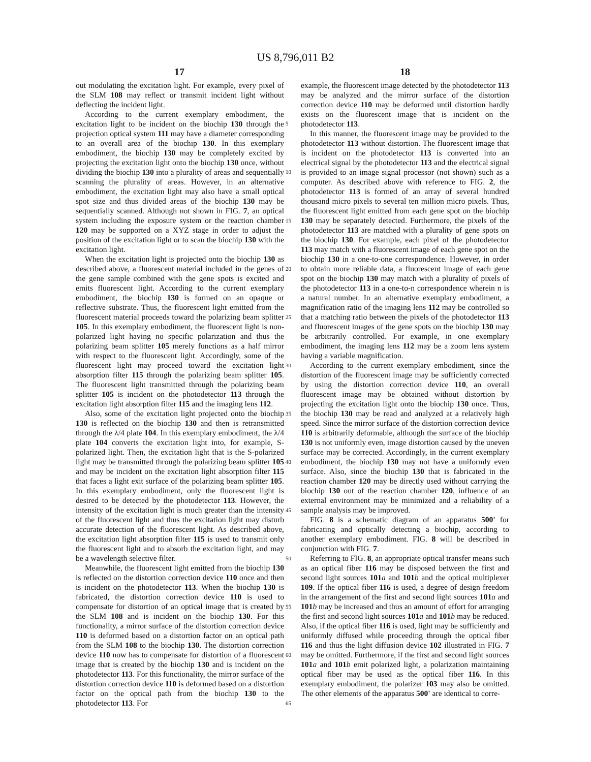US 8,796,011 B2
17 18
out modulating the excitation light. For example, every pixel of the SLM 108 may reflect or transmit incident light without deflecting the incident light.
According to the current exemplary embodiment, the excitation light to be incident on the biochip 130 through the projection optical system 111 may have a diameter corresponding to an overall area of the biochip 130. In this exemplary embodiment, the biochip 130 may be completely excited by projecting the excitation light onto the biochip 130 once, without dividing the biochip 130 into a plurality of areas and sequentially scanning the plurality of areas. However, in an alternative embodiment, the excitation light may also have a small optical spot size and thus divided areas of the biochip 130 may be sequentially scanned. Although not shown in FIG. 7, an optical system including the exposure system or the reaction chamber 120 may be supported on a XYZ stage in order to adjust the position of the excitation light or to scan the biochip 130 with the excitation light.
When the excitation light is projected onto the biochip 130 as described above, a fluorescent material included in the genes of the gene sample combined with the gene spots is excited and emits fluorescent light. According to the current exemplary embodiment, the biochip 130 is formed on an opaque or reflective substrate. Thus, the fluorescent light emitted from the fluorescent material proceeds toward the polarizing beam splitter 105. In this exemplary embodiment, the fluorescent light is non-polarized light having no specific polarization and thus the polarizing beam splitter 105 merely functions as a half mirror with respect to the fluorescent light. Accordingly, some of the fluorescent light may proceed toward the excitation light absorption filter 115 through the polarizing beam splitter 105. The fluorescent light transmitted through the polarizing beam splitter 105 is incident on the photodetector 113 through the excitation light absorption filter 115 and the imaging lens 112.
Also, some of the excitation light projected onto the biochip 130 is reflected on the biochip 130 and then is retransmitted through the λ/4 plate 104. In this exemplary embodiment, the λ/4 plate 104 converts the excitation light into, for example, S-polarized light. Then, the excitation light that is the S-polarized light may be transmitted through the polarizing beam splitter 105 and may be incident on the excitation light absorption filter 115 that faces a light exit surface of the polarizing beam splitter 105. In this exemplary embodiment, only the fluorescent light is desired to be detected by the photodetector 113. However, the intensity of the excitation light is much greater than the intensity of the fluorescent light and thus the excitation light may disturb accurate detection of the fluorescent light. As described above, the excitation light absorption filter 115 is used to transmit only the fluorescent light and to absorb the excitation light, and may be a wavelength selective filter.
Meanwhile, the fluorescent light emitted from the biochip 130 is reflected on the distortion correction device 110 once and then is incident on the photodetector 113. When the biochip 130 is fabricated, the distortion correction device 110 is used to compensate for distortion of an optical image that is created by the SLM 108 and is incident on the biochip 130. For this functionality, a mirror surface of the distortion correction device 110 is deformed based on a distortion factor on an optical path from the SLM 108 to the biochip 130. The distortion correction device 110 now has to compensate for distortion of a fluorescent image that is created by the biochip 130 and is incident on the photodetector 113. For this functionality, the mirror surface of the distortion correction device 110 is deformed based on a distortion factor on the optical path from the biochip 130 to the photodetector 113. For
5
10
15
20
25
30
35
40
45
50
55
60
65
example, the fluorescent image detected by the photodetector 113 may be analyzed and the mirror surface of the distortion correction device 110 may be deformed until distortion hardly exists on the fluorescent image that is incident on the photodetector 113.
In this manner, the fluorescent image may be provided to the photodetector 113 without distortion. The fluorescent image that is incident on the photodetector 113 is converted into an electrical signal by the photodetector 113 and the electrical signal is provided to an image signal processor (not shown) such as a computer. As described above with reference to FIG. 2, the photodetector 113 is formed of an array of several hundred thousand micro pixels to several ten million micro pixels. Thus, the fluorescent light emitted from each gene spot on the biochip 130 may be separately detected. Furthermore, the pixels of the photodetector 113 are matched with a plurality of gene spots on the biochip 130. For example, each pixel of the photodetector 113 may match with a fluorescent image of each gene spot on the biochip 130 in a one-to-one correspondence. However, in order to obtain more reliable data, a fluorescent image of each gene spot on the biochip 130 may match with a plurality of pixels of the photodetector 113 in a one-to-n correspondence wherein n is a natural number. In an alternative exemplary embodiment, a magnification ratio of the imaging lens 112 may be controlled so that a matching ratio between the pixels of the photodetector 113 and fluorescent images of the gene spots on the biochip 130 may be arbitrarily controlled. For example, in one exemplary embodiment, the imaging lens 112 may be a zoom lens system having a variable magnification.
According to the current exemplary embodiment, since the distortion of the fluorescent image may be sufficiently corrected by using the distortion correction device 110, an overall fluorescent image may be obtained without distortion by projecting the excitation light onto the biochip 130 once. Thus, the biochip 130 may be read and analyzed at a relatively high speed. Since the mirror surface of the distortion correction device 110 is arbitrarily deformable, although the surface of the biochip 130 is not uniformly even, image distortion caused by the uneven surface may be corrected. Accordingly, in the current exemplary embodiment, the biochip 130 may not have a uniformly even surface. Also, since the biochip 130 that is fabricated in the reaction chamber 120 may be directly used without carrying the biochip 130 out of the reaction chamber 120, influence of an external environment may be minimized and a reliability of a sample analysis may be improved.
FIG. 8 is a schematic diagram of an apparatus 500' for fabricating and optically detecting a biochip, according to another exemplary embodiment. FIG. 8 will be described in conjunction with FIG. 7.
Referring to FIG. 8, an appropriate optical transfer means such as an optical fiber 116 may be disposed between the first and second light sources 101 a and 101 b and the optical multiplexer 109. If the optical fiber 116 is used, a degree of design freedom in the arrangement of the first and second light sources 101 a and 101 b may be increased and thus an amount of effort for arranging the first and second light sources 101 a and 101 b may be reduced. Also, if the optical fiber 116 is used, light may be sufficiently and uniformly diffused while proceeding through the optical fiber 116 and thus the light diffusion device 102 illustrated in FIG. 7 may be omitted. Furthermore, if the first and second light sources 101 a and 101 b emit polarized light, a polarization maintaining optical fiber may be used as the optical fiber 116. In this exemplary embodiment, the polarizer 103 may also be omitted. The other elements of the apparatus 500' are identical to corre-